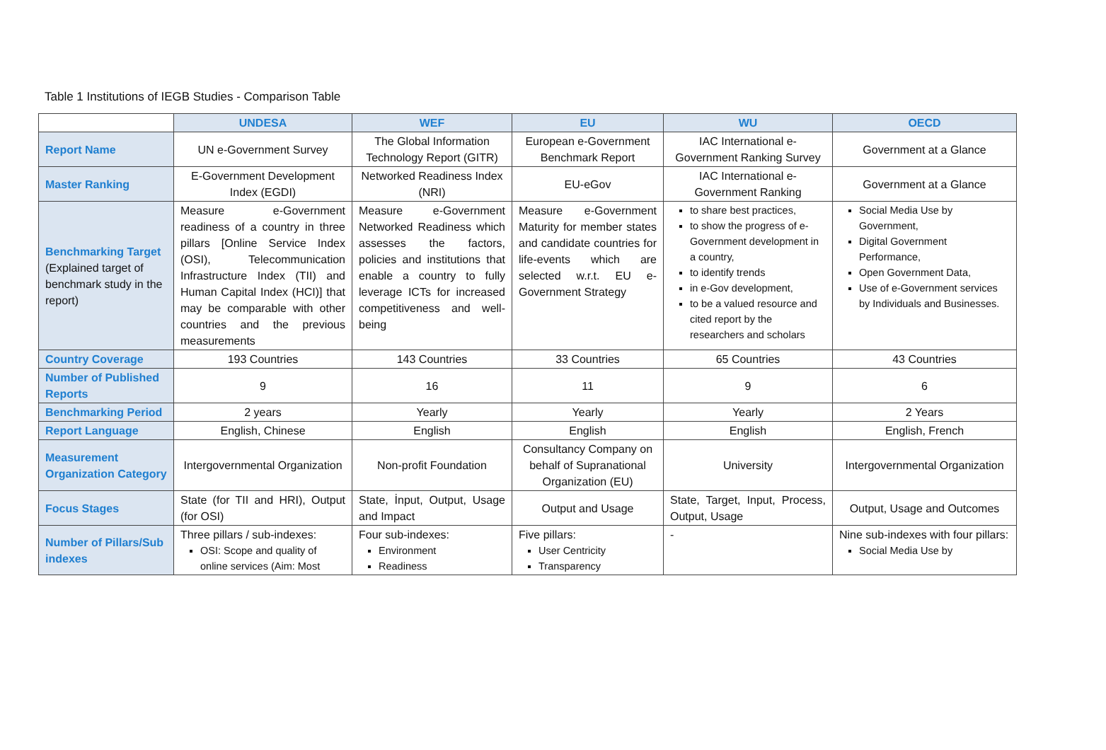Table 1 Institutions of IEGB Studies - Comparison Table
| | UNDESA | WEF | EU | WU | OECD |
| --- | --- | --- | --- | --- | --- |
| Report Name | UN e-Government Survey | The Global Information Technology Report (GITR) | European e-Government Benchmark Report | IAC International e-Government Ranking Survey | Government at a Glance |
| Master Ranking | E-Government Development Index (EGDI) | Networked Readiness Index (NRI) | EU-eGov | IAC International e-Government Ranking | Government at a Glance |
| Benchmarking Target (Explained target of benchmark study in the report) | Measure e-Government readiness of a country in three pillars [Online Service Index (OSI), Telecommunication Infrastructure Index (TII) and Human Capital Index (HCI)] that may be comparable with other countries and the previous measurements | Measure e-Government Networked Readiness which assesses the factors, policies and institutions that enable a country to fully leverage ICTs for increased competitiveness and well-being | Measure e-Government Maturity for member states and candidate countries for life-events which are selected w.r.t. EU e-Government Strategy | to share best practices, to show the progress of e-Government development in a country, to identify trends in e-Gov development, to be a valued resource and cited report by the researchers and scholars | Social Media Use by Government, Digital Government Performance, Open Government Data, Use of e-Government services by Individuals and Businesses. |
| Country Coverage | 193 Countries | 143 Countries | 33 Countries | 65 Countries | 43 Countries |
| Number of Published Reports | 9 | 16 | 11 | 9 | 6 |
| Benchmarking Period | 2 years | Yearly | Yearly | Yearly | 2 Years |
| Report Language | English, Chinese | English | English | English | English, French |
| Measurement Organization Category | Intergovernmental Organization | Non-profit Foundation | Consultancy Company on behalf of Supranational Organization (EU) | University | Intergovernmental Organization |
| Focus Stages | State (for TII and HRI), Output (for OSI) | State, İnput, Output, Usage and Impact | Output and Usage | State, Target, Input, Process, Output, Usage | Output, Usage and Outcomes |
| Number of Pillars/Sub indexes | Three pillars / sub-indexes: OSI: Scope and quality of online services (Aim: Most | Four sub-indexes: Environment Readiness | Five pillars: User Centricity Transparency | - | Nine sub-indexes with four pillars: Social Media Use by |